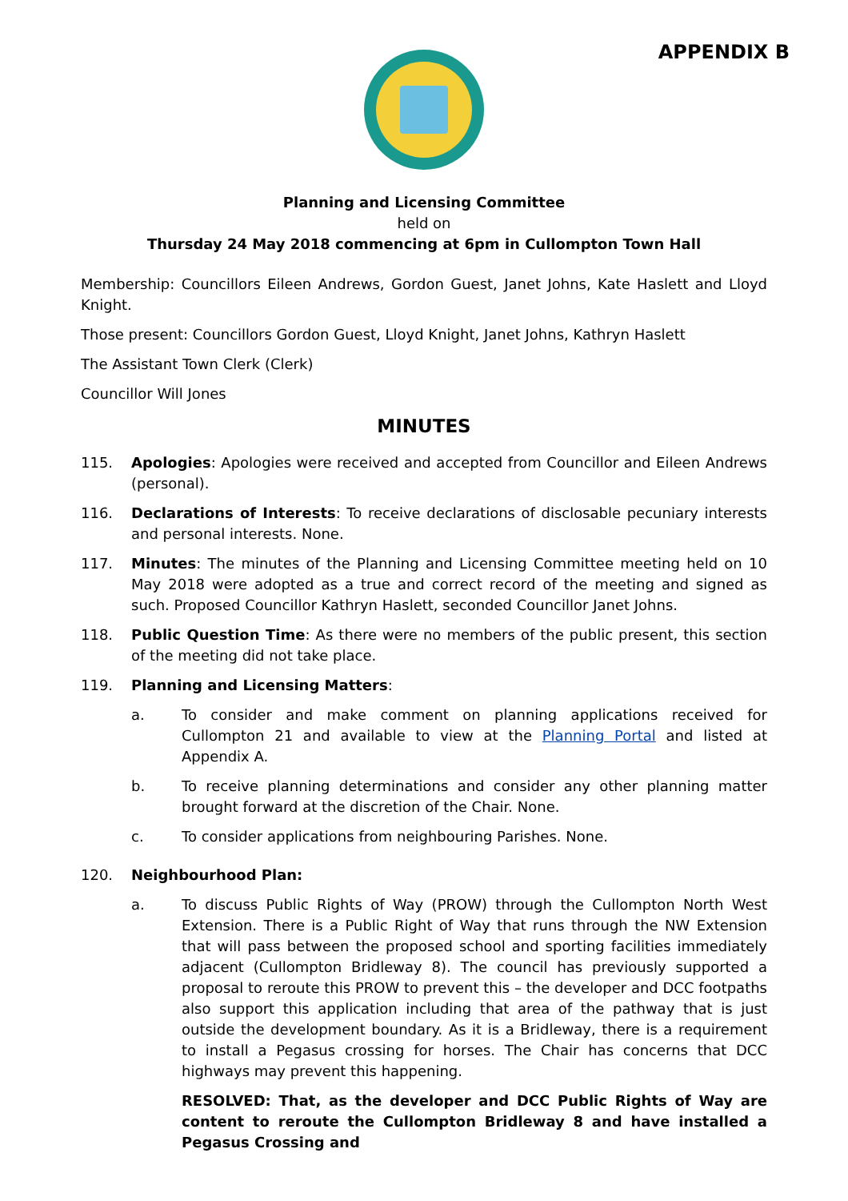APPENDIX B
Planning and Licensing Committee
held on
Thursday 24 May 2018 commencing at 6pm in Cullompton Town Hall
Membership: Councillors Eileen Andrews, Gordon Guest, Janet Johns, Kate Haslett and Lloyd Knight.
Those present: Councillors Gordon Guest, Lloyd Knight, Janet Johns, Kathryn Haslett
The Assistant Town Clerk (Clerk)
Councillor Will Jones
MINUTES
115. Apologies: Apologies were received and accepted from Councillor and Eileen Andrews (personal).
116. Declarations of Interests: To receive declarations of disclosable pecuniary interests and personal interests. None.
117. Minutes: The minutes of the Planning and Licensing Committee meeting held on 10 May 2018 were adopted as a true and correct record of the meeting and signed as such. Proposed Councillor Kathryn Haslett, seconded Councillor Janet Johns.
118. Public Question Time: As there were no members of the public present, this section of the meeting did not take place.
119. Planning and Licensing Matters:
a. To consider and make comment on planning applications received for Cullompton 21 and available to view at the Planning Portal and listed at Appendix A.
b. To receive planning determinations and consider any other planning matter brought forward at the discretion of the Chair. None.
c. To consider applications from neighbouring Parishes. None.
120. Neighbourhood Plan:
a. To discuss Public Rights of Way (PROW) through the Cullompton North West Extension. There is a Public Right of Way that runs through the NW Extension that will pass between the proposed school and sporting facilities immediately adjacent (Cullompton Bridleway 8). The council has previously supported a proposal to reroute this PROW to prevent this – the developer and DCC footpaths also support this application including that area of the pathway that is just outside the development boundary. As it is a Bridleway, there is a requirement to install a Pegasus crossing for horses. The Chair has concerns that DCC highways may prevent this happening.
RESOLVED: That, as the developer and DCC Public Rights of Way are content to reroute the Cullompton Bridleway 8 and have installed a Pegasus Crossing and